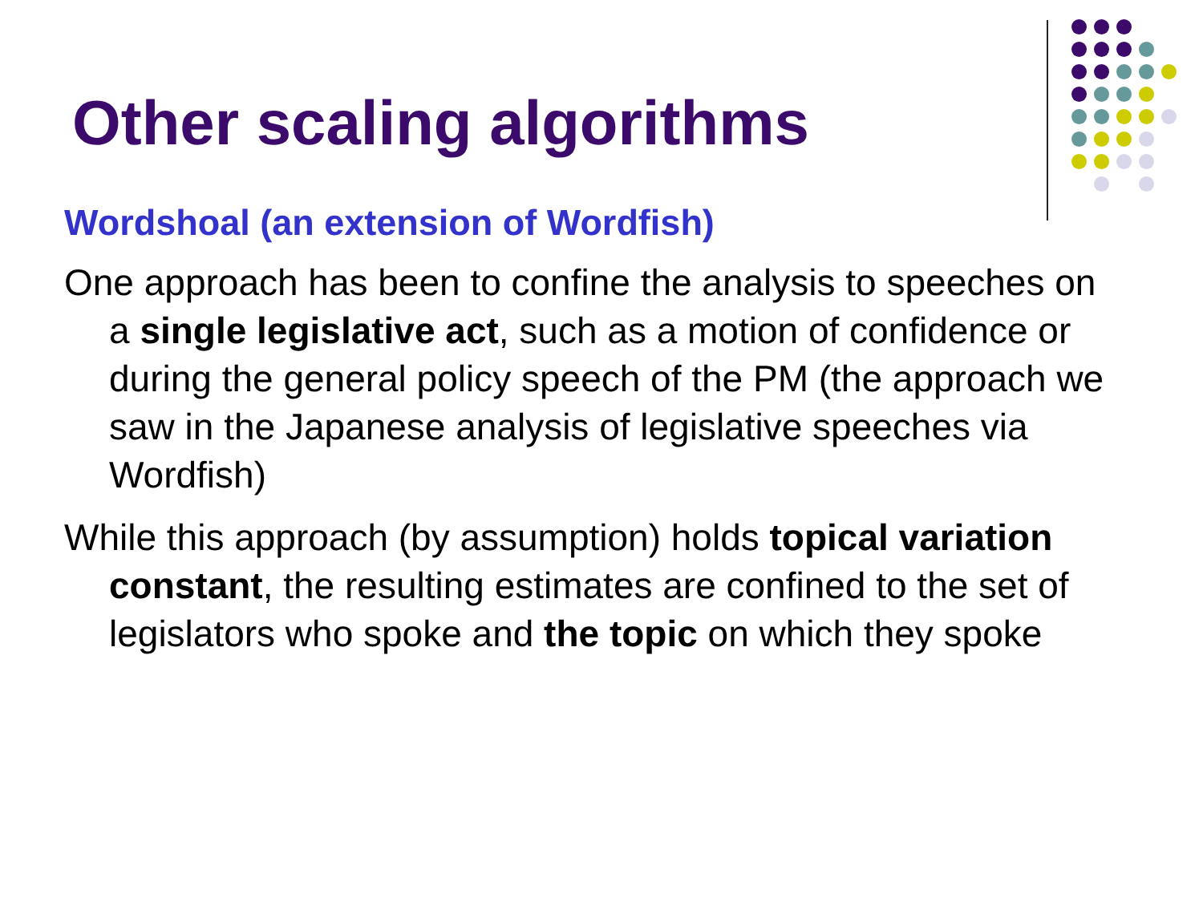Other scaling algorithms
Wordshoal (an extension of Wordfish)
One approach has been to confine the analysis to speeches on a single legislative act, such as a motion of confidence or during the general policy speech of the PM (the approach we saw in the Japanese analysis of legislative speeches via Wordfish)
While this approach (by assumption) holds topical variation constant, the resulting estimates are confined to the set of legislators who spoke and the topic on which they spoke